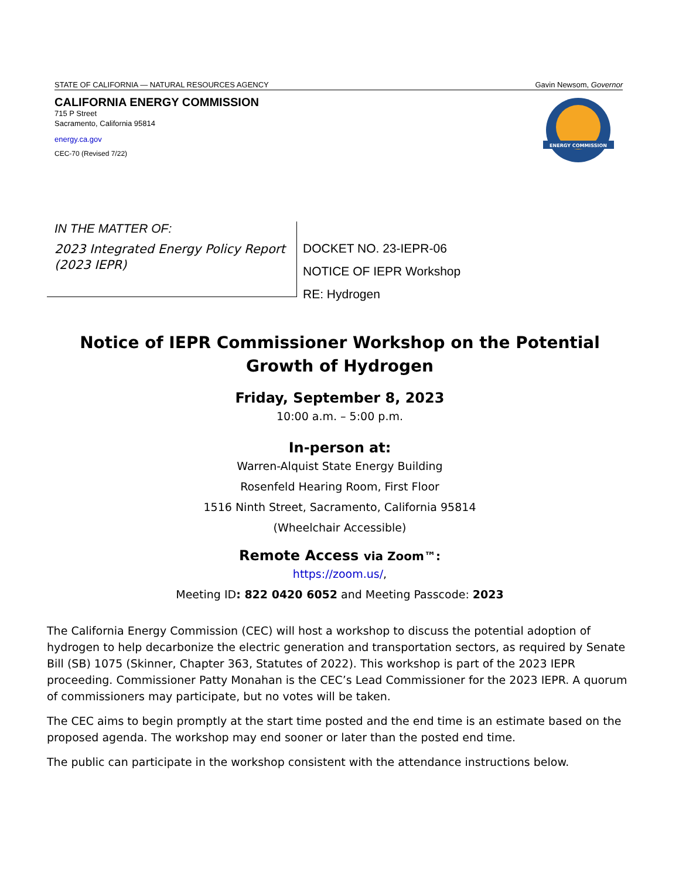STATE OF CALIFORNIA — NATURAL RESOURCES AGENCY Gavin Newsom, Governor
CALIFORNIA ENERGY COMMISSION
715 P Street
Sacramento, California 95814
energy.ca.gov
CEC-70 (Revised 7/22)
ENERGY COMMISSION
IN THE MATTER OF:
2023 Integrated Energy Policy Report (2023 IEPR)
DOCKET NO. 23-IEPR-06
NOTICE OF IEPR Workshop
RE: Hydrogen
Notice of IEPR Commissioner Workshop on the Potential Growth of Hydrogen
Friday, September 8, 2023
10:00 a.m. – 5:00 p.m.
In-person at:
Warren-Alquist State Energy Building
Rosenfeld Hearing Room, First Floor
1516 Ninth Street, Sacramento, California 95814
(Wheelchair Accessible)
Remote Access via Zoom™:
https://zoom.us/,
Meeting ID: 822 0420 6052 and Meeting Passcode: 2023
The California Energy Commission (CEC) will host a workshop to discuss the potential adoption of hydrogen to help decarbonize the electric generation and transportation sectors, as required by Senate Bill (SB) 1075 (Skinner, Chapter 363, Statutes of 2022). This workshop is part of the 2023 IEPR proceeding. Commissioner Patty Monahan is the CEC’s Lead Commissioner for the 2023 IEPR. A quorum of commissioners may participate, but no votes will be taken.
The CEC aims to begin promptly at the start time posted and the end time is an estimate based on the proposed agenda. The workshop may end sooner or later than the posted end time.
The public can participate in the workshop consistent with the attendance instructions below.